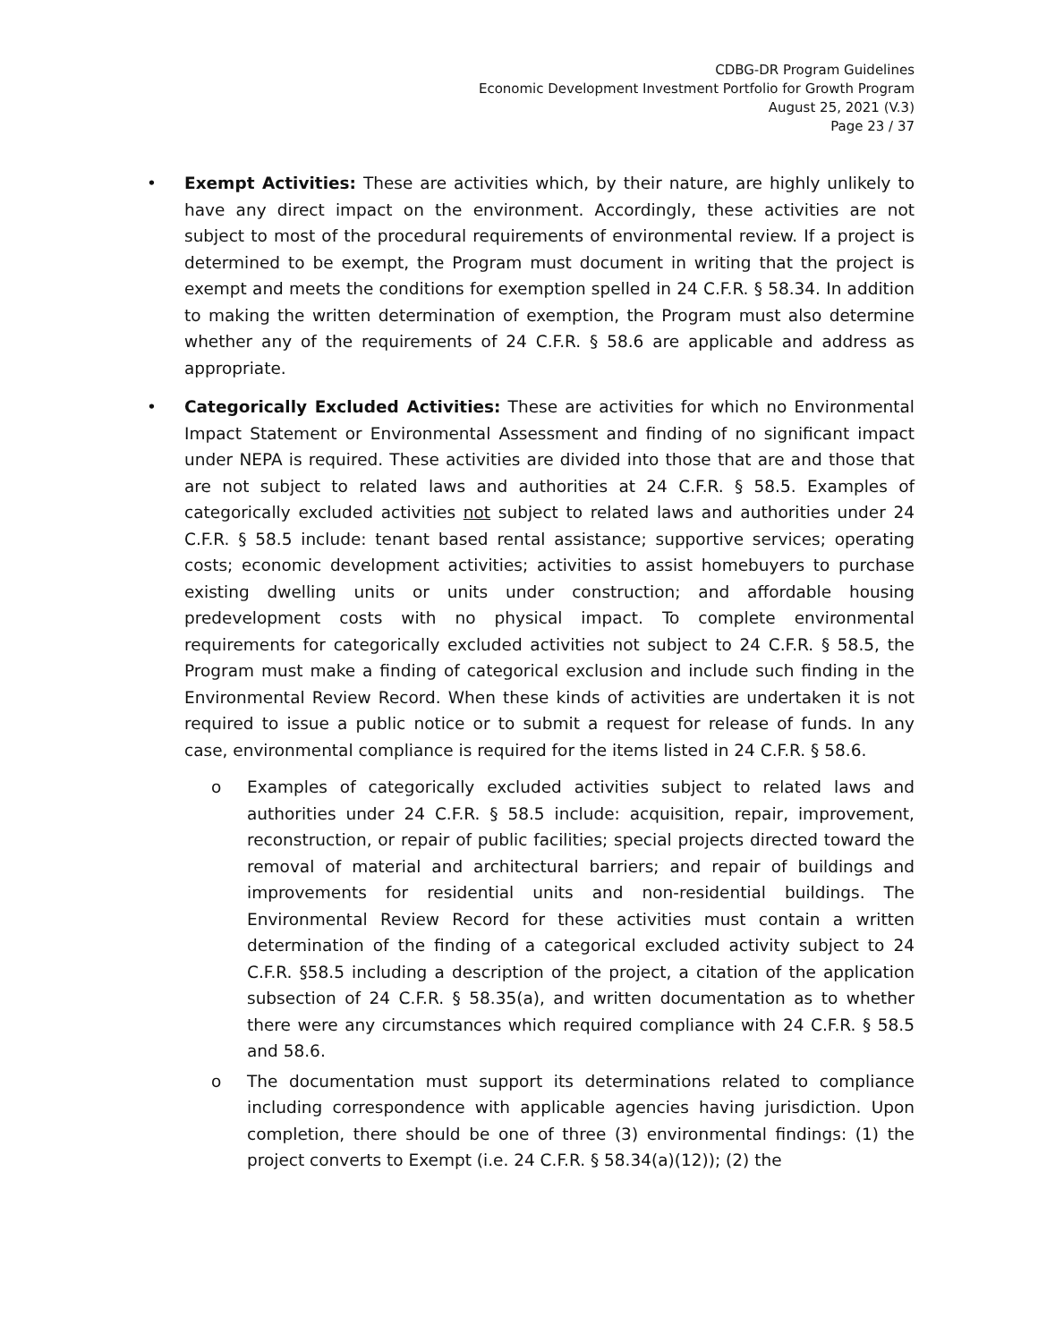CDBG-DR Program Guidelines
Economic Development Investment Portfolio for Growth Program
August 25, 2021 (V.3)
Page 23 / 37
• Exempt Activities: These are activities which, by their nature, are highly unlikely to have any direct impact on the environment. Accordingly, these activities are not subject to most of the procedural requirements of environmental review. If a project is determined to be exempt, the Program must document in writing that the project is exempt and meets the conditions for exemption spelled in 24 C.F.R. § 58.34. In addition to making the written determination of exemption, the Program must also determine whether any of the requirements of 24 C.F.R. § 58.6 are applicable and address as appropriate.
• Categorically Excluded Activities: These are activities for which no Environmental Impact Statement or Environmental Assessment and finding of no significant impact under NEPA is required. These activities are divided into those that are and those that are not subject to related laws and authorities at 24 C.F.R. § 58.5. Examples of categorically excluded activities not subject to related laws and authorities under 24 C.F.R. § 58.5 include: tenant based rental assistance; supportive services; operating costs; economic development activities; activities to assist homebuyers to purchase existing dwelling units or units under construction; and affordable housing predevelopment costs with no physical impact. To complete environmental requirements for categorically excluded activities not subject to 24 C.F.R. § 58.5, the Program must make a finding of categorical exclusion and include such finding in the Environmental Review Record. When these kinds of activities are undertaken it is not required to issue a public notice or to submit a request for release of funds. In any case, environmental compliance is required for the items listed in 24 C.F.R. § 58.6.
o Examples of categorically excluded activities subject to related laws and authorities under 24 C.F.R. § 58.5 include: acquisition, repair, improvement, reconstruction, or repair of public facilities; special projects directed toward the removal of material and architectural barriers; and repair of buildings and improvements for residential units and non-residential buildings. The Environmental Review Record for these activities must contain a written determination of the finding of a categorical excluded activity subject to 24 C.F.R. §58.5 including a description of the project, a citation of the application subsection of 24 C.F.R. § 58.35(a), and written documentation as to whether there were any circumstances which required compliance with 24 C.F.R. § 58.5 and 58.6.
o The documentation must support its determinations related to compliance including correspondence with applicable agencies having jurisdiction. Upon completion, there should be one of three (3) environmental findings: (1) the project converts to Exempt (i.e. 24 C.F.R. § 58.34(a)(12)); (2) the